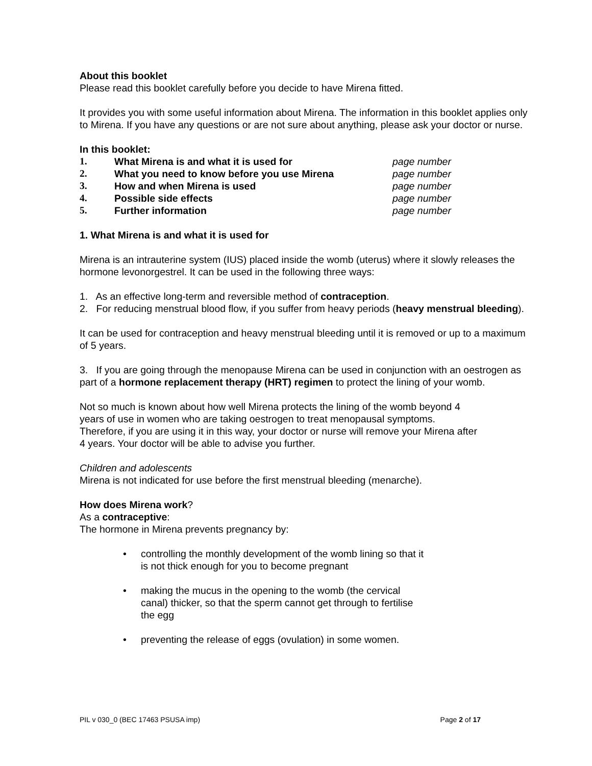About this booklet
Please read this booklet carefully before you decide to have Mirena fitted.
It provides you with some useful information about Mirena. The information in this booklet applies only to Mirena. If you have any questions or are not sure about anything, please ask your doctor or nurse.
In this booklet:
1. What Mirena is and what it is used for page number 2. What you need to know before you use Mirena page number 3. How and when Mirena is used page number 4. Possible side effects page number 5. Further information page number
1. What Mirena is and what it is used for
Mirena is an intrauterine system (IUS) placed inside the womb (uterus) where it slowly releases the hormone levonorgestrel. It can be used in the following three ways:
1. As an effective long-term and reversible method of contraception.
2. For reducing menstrual blood flow, if you suffer from heavy periods (heavy menstrual bleeding).
It can be used for contraception and heavy menstrual bleeding until it is removed or up to a maximum of 5 years.
3. If you are going through the menopause Mirena can be used in conjunction with an oestrogen as part of a hormone replacement therapy (HRT) regimen to protect the lining of your womb.
Not so much is known about how well Mirena protects the lining of the womb beyond 4 years of use in women who are taking oestrogen to treat menopausal symptoms. Therefore, if you are using it in this way, your doctor or nurse will remove your Mirena after 4 years. Your doctor will be able to advise you further.
Children and adolescents
Mirena is not indicated for use before the first menstrual bleeding (menarche).
How does Mirena work?
As a contraceptive:
The hormone in Mirena prevents pregnancy by:
• controlling the monthly development of the womb lining so that it is not thick enough for you to become pregnant
• making the mucus in the opening to the womb (the cervical canal) thicker, so that the sperm cannot get through to fertilise the egg
• preventing the release of eggs (ovulation) in some women.
PIL v 030_0 (BEC 17463 PSUSA imp) Page 2 of 17